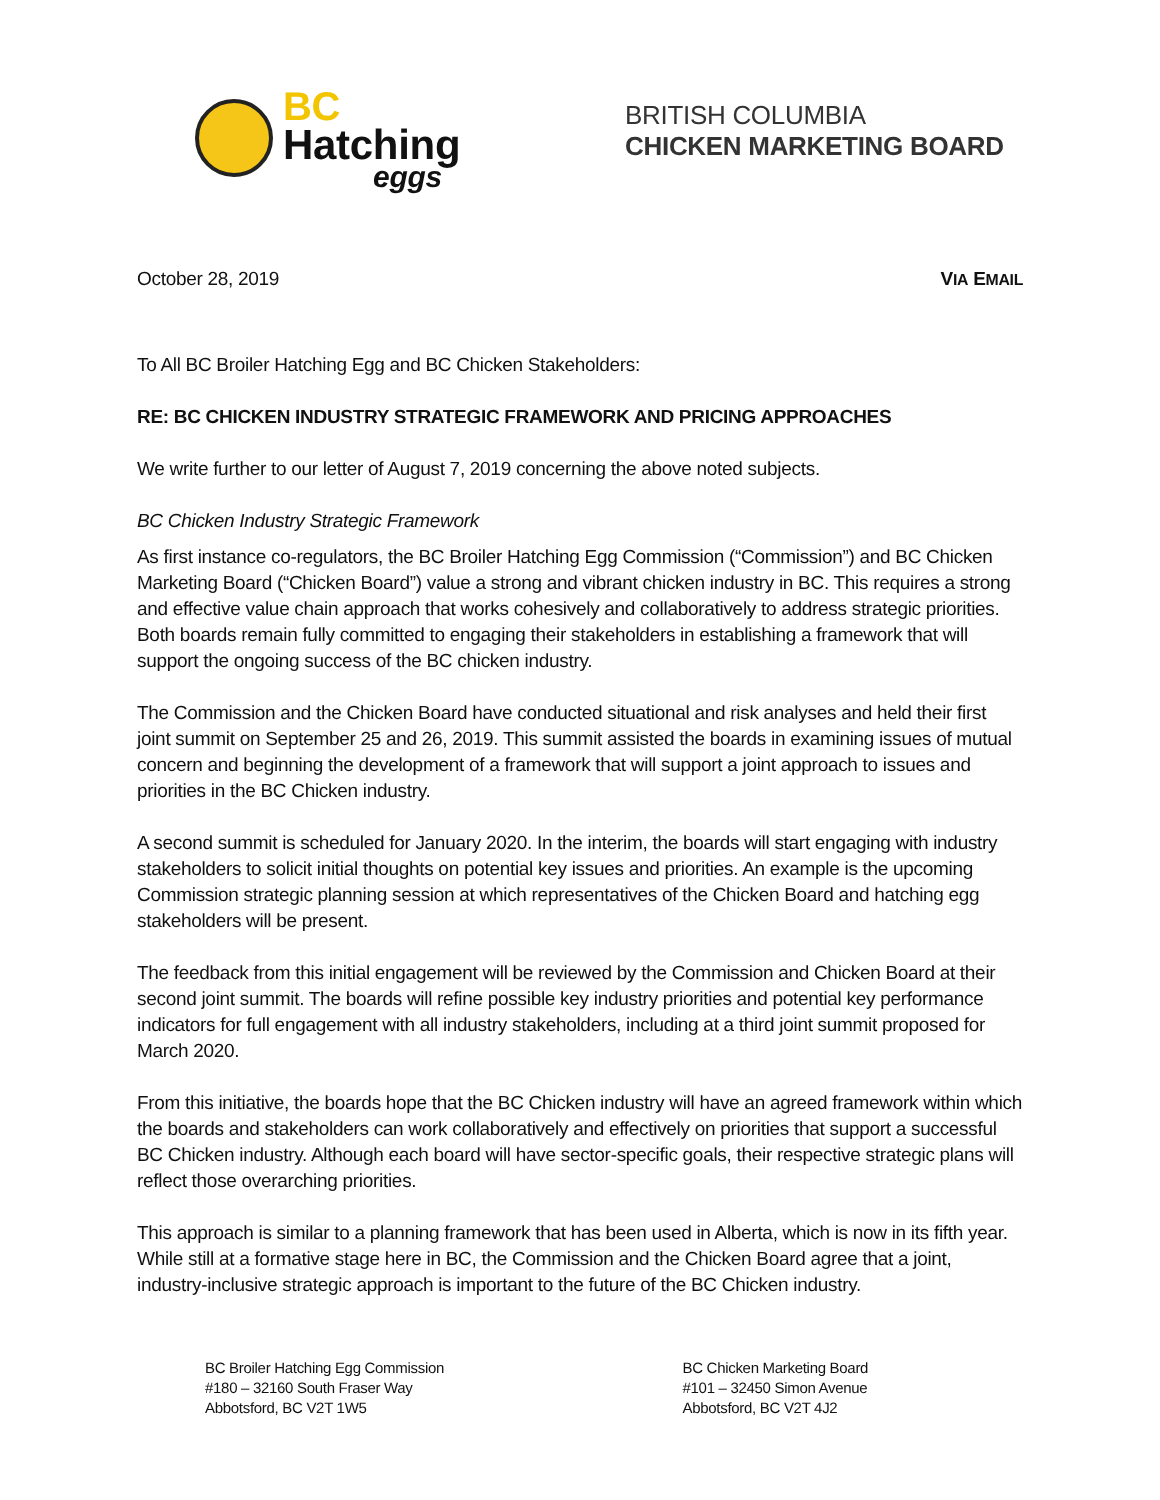BC
Hatching
eggs
BRITISH COLUMBIA
CHICKEN MARKETING BOARD
October 28, 2019 VIA EMAIL
To All BC Broiler Hatching Egg and BC Chicken Stakeholders:
RE: BC CHICKEN INDUSTRY STRATEGIC FRAMEWORK AND PRICING APPROACHES
We write further to our letter of August 7, 2019 concerning the above noted subjects.
BC Chicken Industry Strategic Framework
As first instance co-regulators, the BC Broiler Hatching Egg Commission (“Commission”) and BC Chicken Marketing Board (“Chicken Board”) value a strong and vibrant chicken industry in BC. This requires a strong and effective value chain approach that works cohesively and collaboratively to address strategic priorities. Both boards remain fully committed to engaging their stakeholders in establishing a framework that will support the ongoing success of the BC chicken industry.
The Commission and the Chicken Board have conducted situational and risk analyses and held their first joint summit on September 25 and 26, 2019. This summit assisted the boards in examining issues of mutual concern and beginning the development of a framework that will support a joint approach to issues and priorities in the BC Chicken industry.
A second summit is scheduled for January 2020. In the interim, the boards will start engaging with industry stakeholders to solicit initial thoughts on potential key issues and priorities. An example is the upcoming Commission strategic planning session at which representatives of the Chicken Board and hatching egg stakeholders will be present.
The feedback from this initial engagement will be reviewed by the Commission and Chicken Board at their second joint summit. The boards will refine possible key industry priorities and potential key performance indicators for full engagement with all industry stakeholders, including at a third joint summit proposed for March 2020.
From this initiative, the boards hope that the BC Chicken industry will have an agreed framework within which the boards and stakeholders can work collaboratively and effectively on priorities that support a successful BC Chicken industry. Although each board will have sector-specific goals, their respective strategic plans will reflect those overarching priorities.
This approach is similar to a planning framework that has been used in Alberta, which is now in its fifth year. While still at a formative stage here in BC, the Commission and the Chicken Board agree that a joint, industry-inclusive strategic approach is important to the future of the BC Chicken industry.
BC Broiler Hatching Egg Commission
#180 – 32160 South Fraser Way
Abbotsford, BC V2T 1W5
BC Chicken Marketing Board
#101 – 32450 Simon Avenue
Abbotsford, BC V2T 4J2